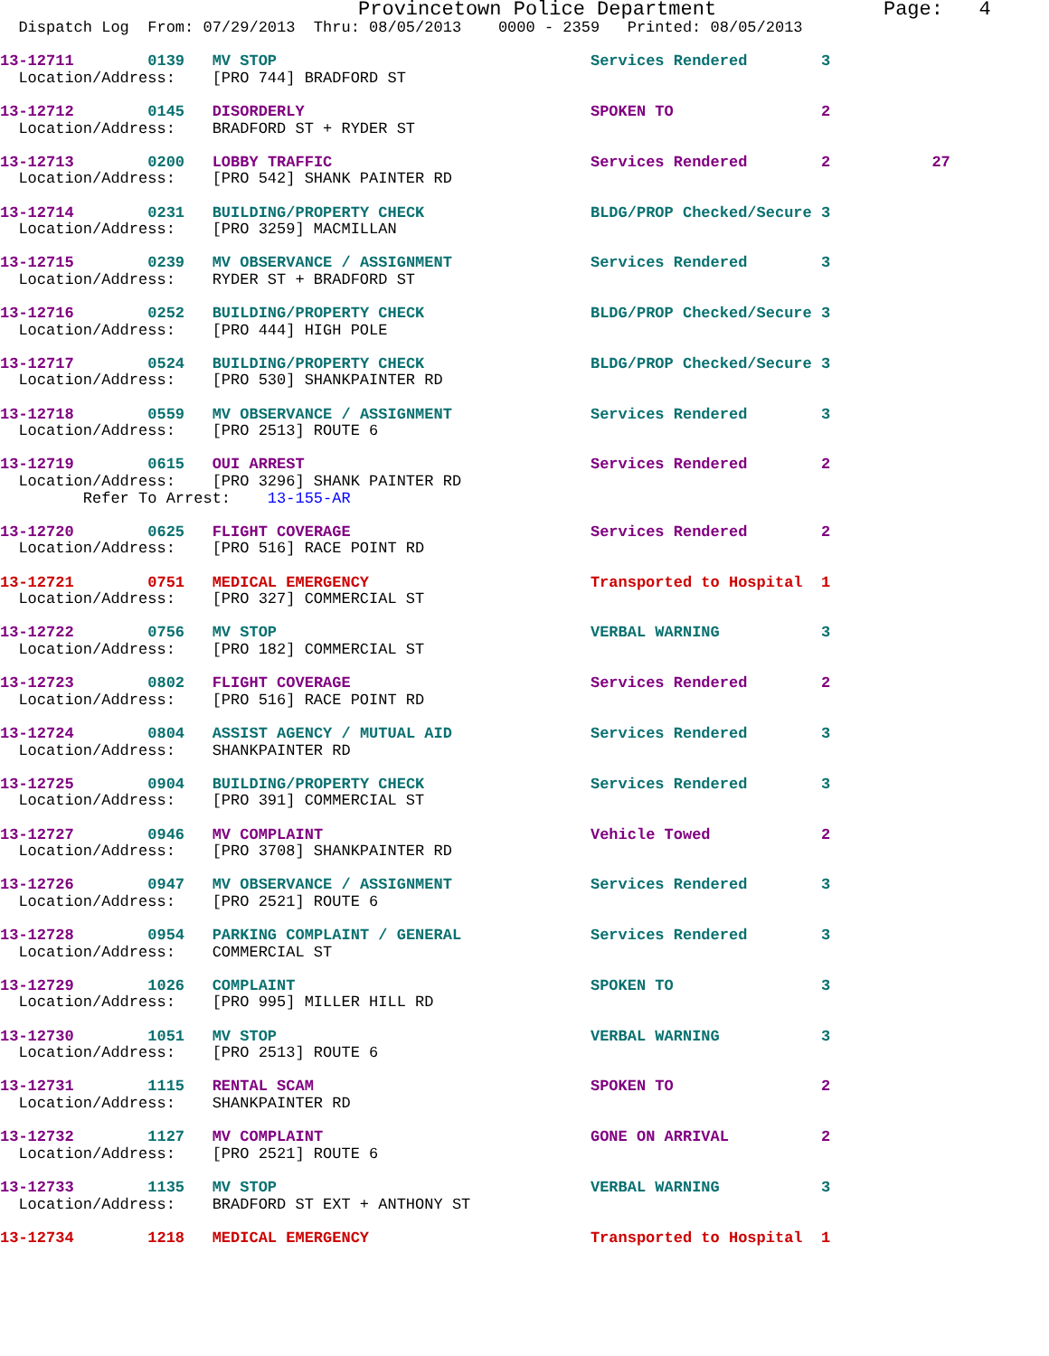Provincetown Police Department              Page:   4
  Dispatch Log  From: 07/29/2013  Thru: 08/05/2013    0000 - 2359   Printed: 08/05/2013

13-12711        0139   MV STOP                                  Services Rendered        3
  Location/Address:    [PRO 744] BRADFORD ST

13-12712        0145   DISORDERLY                               SPOKEN TO                2
  Location/Address:    BRADFORD ST + RYDER ST

13-12713        0200   LOBBY TRAFFIC                            Services Rendered        2           27
  Location/Address:    [PRO 542] SHANK PAINTER RD

13-12714        0231   BUILDING/PROPERTY CHECK                  BLDG/PROP Checked/Secure 3
  Location/Address:    [PRO 3259] MACMILLAN

13-12715        0239   MV OBSERVANCE / ASSIGNMENT               Services Rendered        3
  Location/Address:    RYDER ST + BRADFORD ST

13-12716        0252   BUILDING/PROPERTY CHECK                  BLDG/PROP Checked/Secure 3
  Location/Address:    [PRO 444] HIGH POLE

13-12717        0524   BUILDING/PROPERTY CHECK                  BLDG/PROP Checked/Secure 3
  Location/Address:    [PRO 530] SHANKPAINTER RD

13-12718        0559   MV OBSERVANCE / ASSIGNMENT               Services Rendered        3
  Location/Address:    [PRO 2513] ROUTE 6

13-12719        0615   OUI ARREST                               Services Rendered        2
  Location/Address:    [PRO 3296] SHANK PAINTER RD
         Refer To Arrest:    13-155-AR

13-12720        0625   FLIGHT COVERAGE                          Services Rendered        2
  Location/Address:    [PRO 516] RACE POINT RD

13-12721        0751   MEDICAL EMERGENCY                        Transported to Hospital  1
  Location/Address:    [PRO 327] COMMERCIAL ST

13-12722        0756   MV STOP                                  VERBAL WARNING           3
  Location/Address:    [PRO 182] COMMERCIAL ST

13-12723        0802   FLIGHT COVERAGE                          Services Rendered        2
  Location/Address:    [PRO 516] RACE POINT RD

13-12724        0804   ASSIST AGENCY / MUTUAL AID               Services Rendered        3
  Location/Address:    SHANKPAINTER RD

13-12725        0904   BUILDING/PROPERTY CHECK                  Services Rendered        3
  Location/Address:    [PRO 391] COMMERCIAL ST

13-12727        0946   MV COMPLAINT                             Vehicle Towed            2
  Location/Address:    [PRO 3708] SHANKPAINTER RD

13-12726        0947   MV OBSERVANCE / ASSIGNMENT               Services Rendered        3
  Location/Address:    [PRO 2521] ROUTE 6

13-12728        0954   PARKING COMPLAINT / GENERAL              Services Rendered        3
  Location/Address:    COMMERCIAL ST

13-12729        1026   COMPLAINT                                SPOKEN TO                3
  Location/Address:    [PRO 995] MILLER HILL RD

13-12730        1051   MV STOP                                  VERBAL WARNING           3
  Location/Address:    [PRO 2513] ROUTE 6

13-12731        1115   RENTAL SCAM                              SPOKEN TO                2
  Location/Address:    SHANKPAINTER RD

13-12732        1127   MV COMPLAINT                             GONE ON ARRIVAL          2
  Location/Address:    [PRO 2521] ROUTE 6

13-12733        1135   MV STOP                                  VERBAL WARNING           3
  Location/Address:    BRADFORD ST EXT + ANTHONY ST

13-12734        1218   MEDICAL EMERGENCY                        Transported to Hospital  1